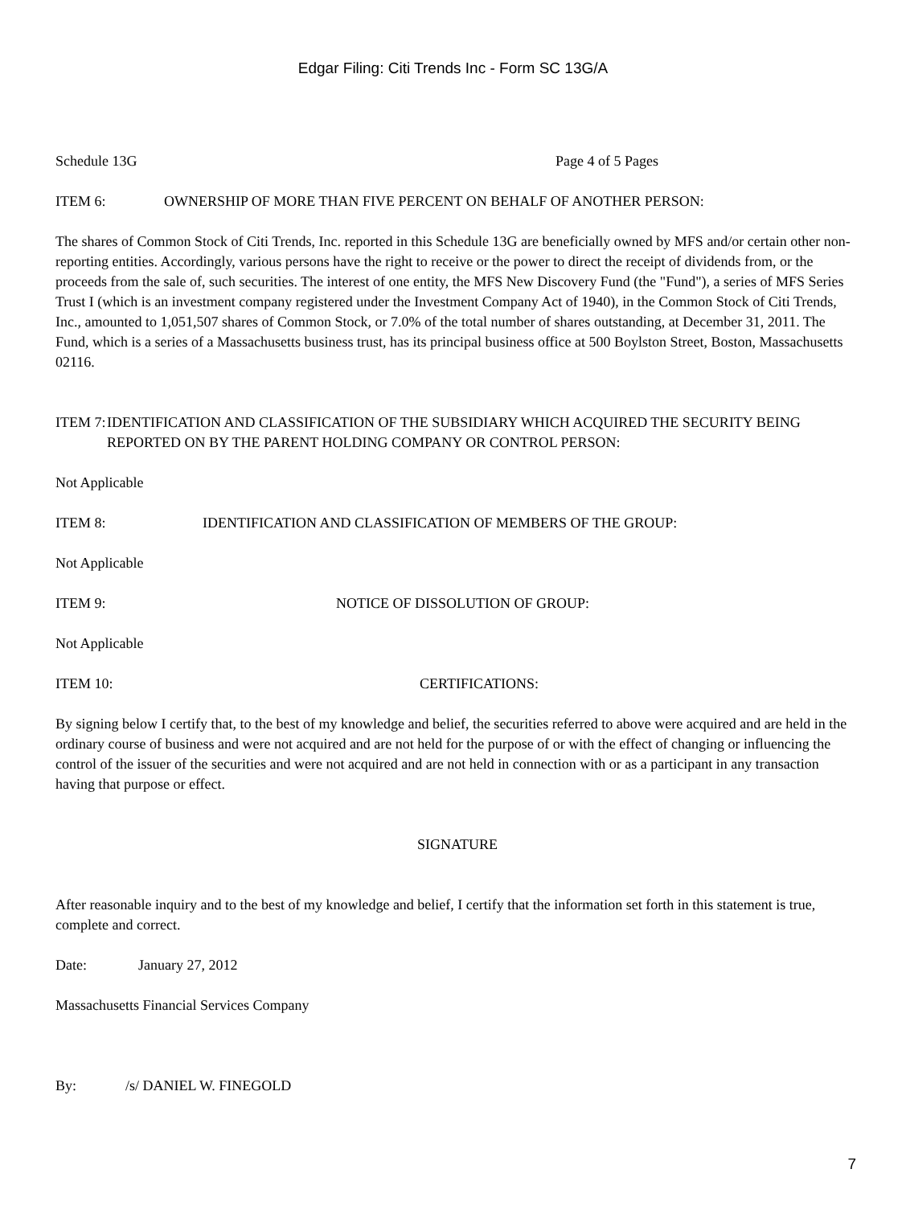Edgar Filing: Citi Trends Inc - Form SC 13G/A
Schedule 13G Page 4 of 5 Pages
ITEM 6: OWNERSHIP OF MORE THAN FIVE PERCENT ON BEHALF OF ANOTHER PERSON:
The shares of Common Stock of Citi Trends, Inc. reported in this Schedule 13G are beneficially owned by MFS and/or certain other non-reporting entities. Accordingly, various persons have the right to receive or the power to direct the receipt of dividends from, or the proceeds from the sale of, such securities. The interest of one entity, the MFS New Discovery Fund (the "Fund"), a series of MFS Series Trust I (which is an investment company registered under the Investment Company Act of 1940), in the Common Stock of Citi Trends, Inc., amounted to 1,051,507 shares of Common Stock, or 7.0% of the total number of shares outstanding, at December 31, 2011. The Fund, which is a series of a Massachusetts business trust, has its principal business office at 500 Boylston Street, Boston, Massachusetts 02116.
ITEM 7: IDENTIFICATION AND CLASSIFICATION OF THE SUBSIDIARY WHICH ACQUIRED THE SECURITY BEING REPORTED ON BY THE PARENT HOLDING COMPANY OR CONTROL PERSON:
Not Applicable
ITEM 8: IDENTIFICATION AND CLASSIFICATION OF MEMBERS OF THE GROUP:
Not Applicable
ITEM 9: NOTICE OF DISSOLUTION OF GROUP:
Not Applicable
ITEM 10: CERTIFICATIONS:
By signing below I certify that, to the best of my knowledge and belief, the securities referred to above were acquired and are held in the ordinary course of business and were not acquired and are not held for the purpose of or with the effect of changing or influencing the control of the issuer of the securities and were not acquired and are not held in connection with or as a participant in any transaction having that purpose or effect.
SIGNATURE
After reasonable inquiry and to the best of my knowledge and belief, I certify that the information set forth in this statement is true, complete and correct.
Date: January 27, 2012
Massachusetts Financial Services Company
By: /s/ DANIEL W. FINEGOLD
7